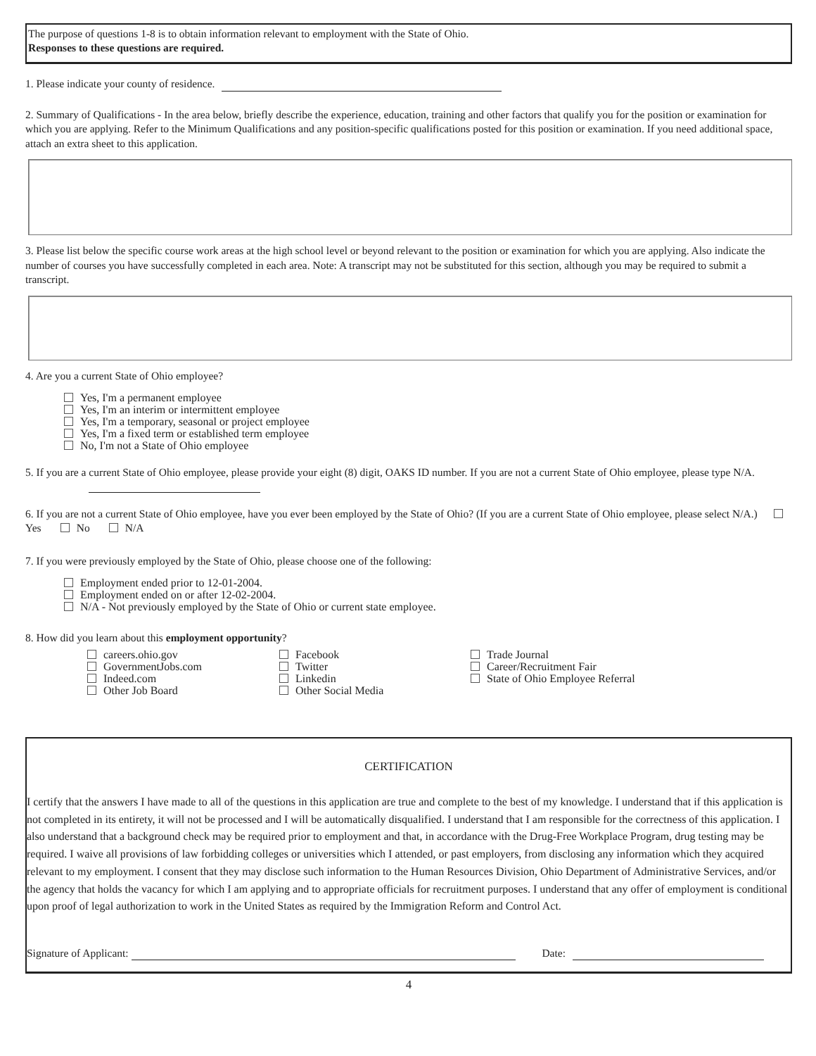The purpose of questions 1-8 is to obtain information relevant to employment with the State of Ohio.
Responses to these questions are required.
1. Please indicate your county of residence.
2. Summary of Qualifications - In the area below, briefly describe the experience, education, training and other factors that qualify you for the position or examination for which you are applying. Refer to the Minimum Qualifications and any position-specific qualifications posted for this position or examination. If you need additional space, attach an extra sheet to this application.
3. Please list below the specific course work areas at the high school level or beyond relevant to the position or examination for which you are applying. Also indicate the number of courses you have successfully completed in each area. Note: A transcript may not be substituted for this section, although you may be required to submit a transcript.
4. Are you a current State of Ohio employee?
Yes, I'm a permanent employee
Yes, I'm an interim or intermittent employee
Yes, I'm a temporary, seasonal or project employee
Yes, I'm a fixed term or established term employee
No, I'm not a State of Ohio employee
5. If you are a current State of Ohio employee, please provide your eight (8) digit, OAKS ID number. If you are not a current State of Ohio employee, please type N/A.
6. If you are not a current State of Ohio employee, have you ever been employed by the State of Ohio? (If you are a current State of Ohio employee, please select N/A.) Yes No N/A
7. If you were previously employed by the State of Ohio, please choose one of the following:
Employment ended prior to 12-01-2004.
Employment ended on or after 12-02-2004.
N/A - Not previously employed by the State of Ohio or current state employee.
8. How did you learn about this employment opportunity?
careers.ohio.gov
GovernmentJobs.com
Indeed.com
Other Job Board
Facebook
Twitter
Linkedin
Other Social Media
Trade Journal
Career/Recruitment Fair
State of Ohio Employee Referral
CERTIFICATION
I certify that the answers I have made to all of the questions in this application are true and complete to the best of my knowledge. I understand that if this application is not completed in its entirety, it will not be processed and I will be automatically disqualified. I understand that I am responsible for the correctness of this application. I also understand that a background check may be required prior to employment and that, in accordance with the Drug-Free Workplace Program, drug testing may be required. I waive all provisions of law forbidding colleges or universities which I attended, or past employers, from disclosing any information which they acquired relevant to my employment. I consent that they may disclose such information to the Human Resources Division, Ohio Department of Administrative Services, and/or the agency that holds the vacancy for which I am applying and to appropriate officials for recruitment purposes. I understand that any offer of employment is conditional upon proof of legal authorization to work in the United States as required by the Immigration Reform and Control Act.
Signature of Applicant: Date:
4